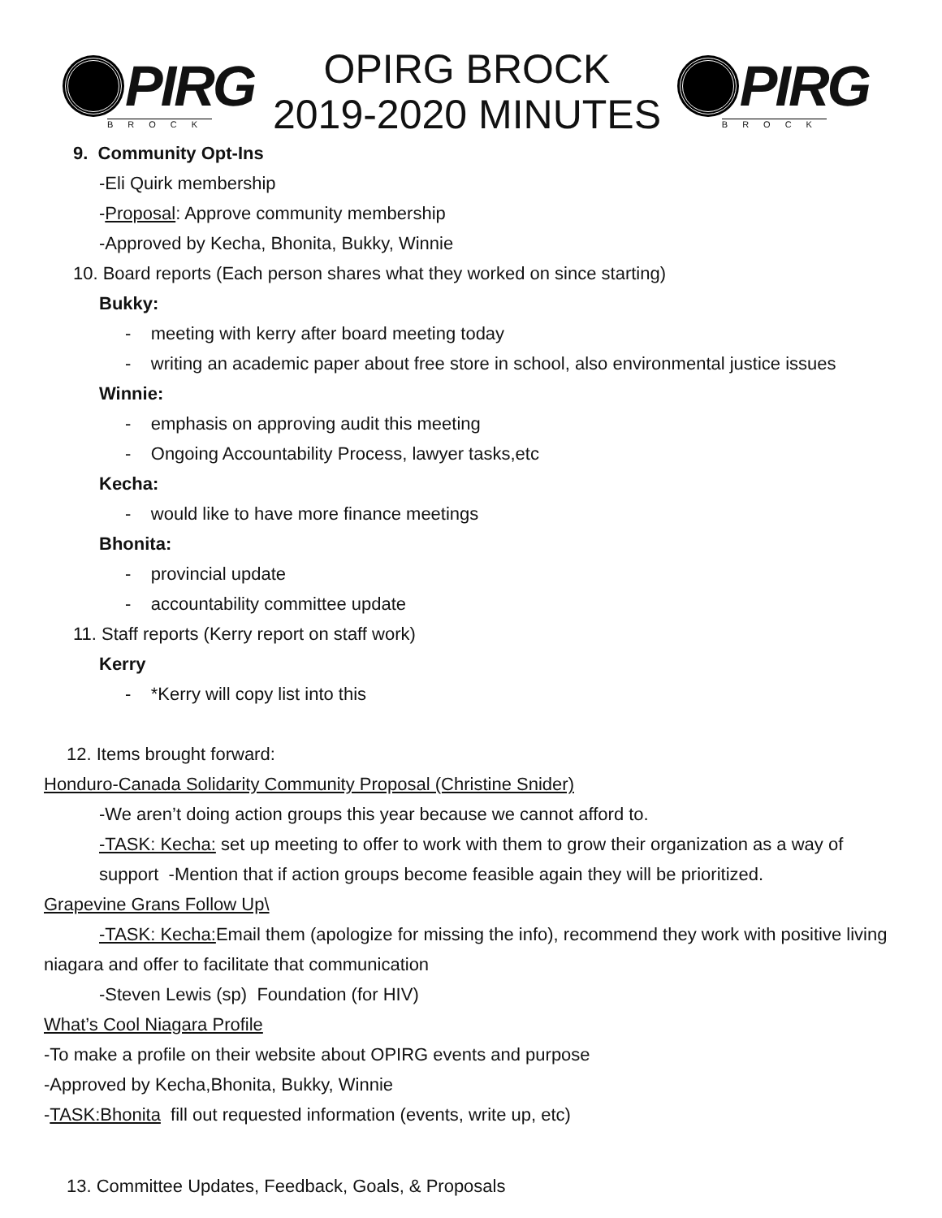PIRG
BROCK
OPIRG BROCK
2019-2020 MINUTES
PIRG
BROCK
9. Community Opt-Ins
-Eli Quirk membership
-Proposal: Approve community membership
-Approved by Kecha, Bhonita, Bukky, Winnie
10. Board reports (Each person shares what they worked on since starting)
Bukky:
- meeting with kerry after board meeting today
- writing an academic paper about free store in school, also environmental justice issues
Winnie:
- emphasis on approving audit this meeting
- Ongoing Accountability Process, lawyer tasks,etc
Kecha:
- would like to have more finance meetings
Bhonita:
- provincial update
- accountability committee update
11. Staff reports (Kerry report on staff work)
Kerry
- *Kerry will copy list into this
12. Items brought forward:
Honduro-Canada Solidarity Community Proposal (Christine Snider)
-We aren’t doing action groups this year because we cannot afford to.
-TASK: Kecha: set up meeting to offer to work with them to grow their organization as a way of
support -Mention that if action groups become feasible again they will be prioritized.
Grapevine Grans Follow Up\
-TASK: Kecha: Email them (apologize for missing the info), recommend they work with positive living
niagara and offer to facilitate that communication
-Steven Lewis (sp) Foundation (for HIV)
What’s Cool Niagara Profile
-To make a profile on their website about OPIRG events and purpose
-Approved by Kecha,Bhonita, Bukky, Winnie
-TASK:Bhonita fill out requested information (events, write up, etc)
13. Committee Updates, Feedback, Goals, & Proposals